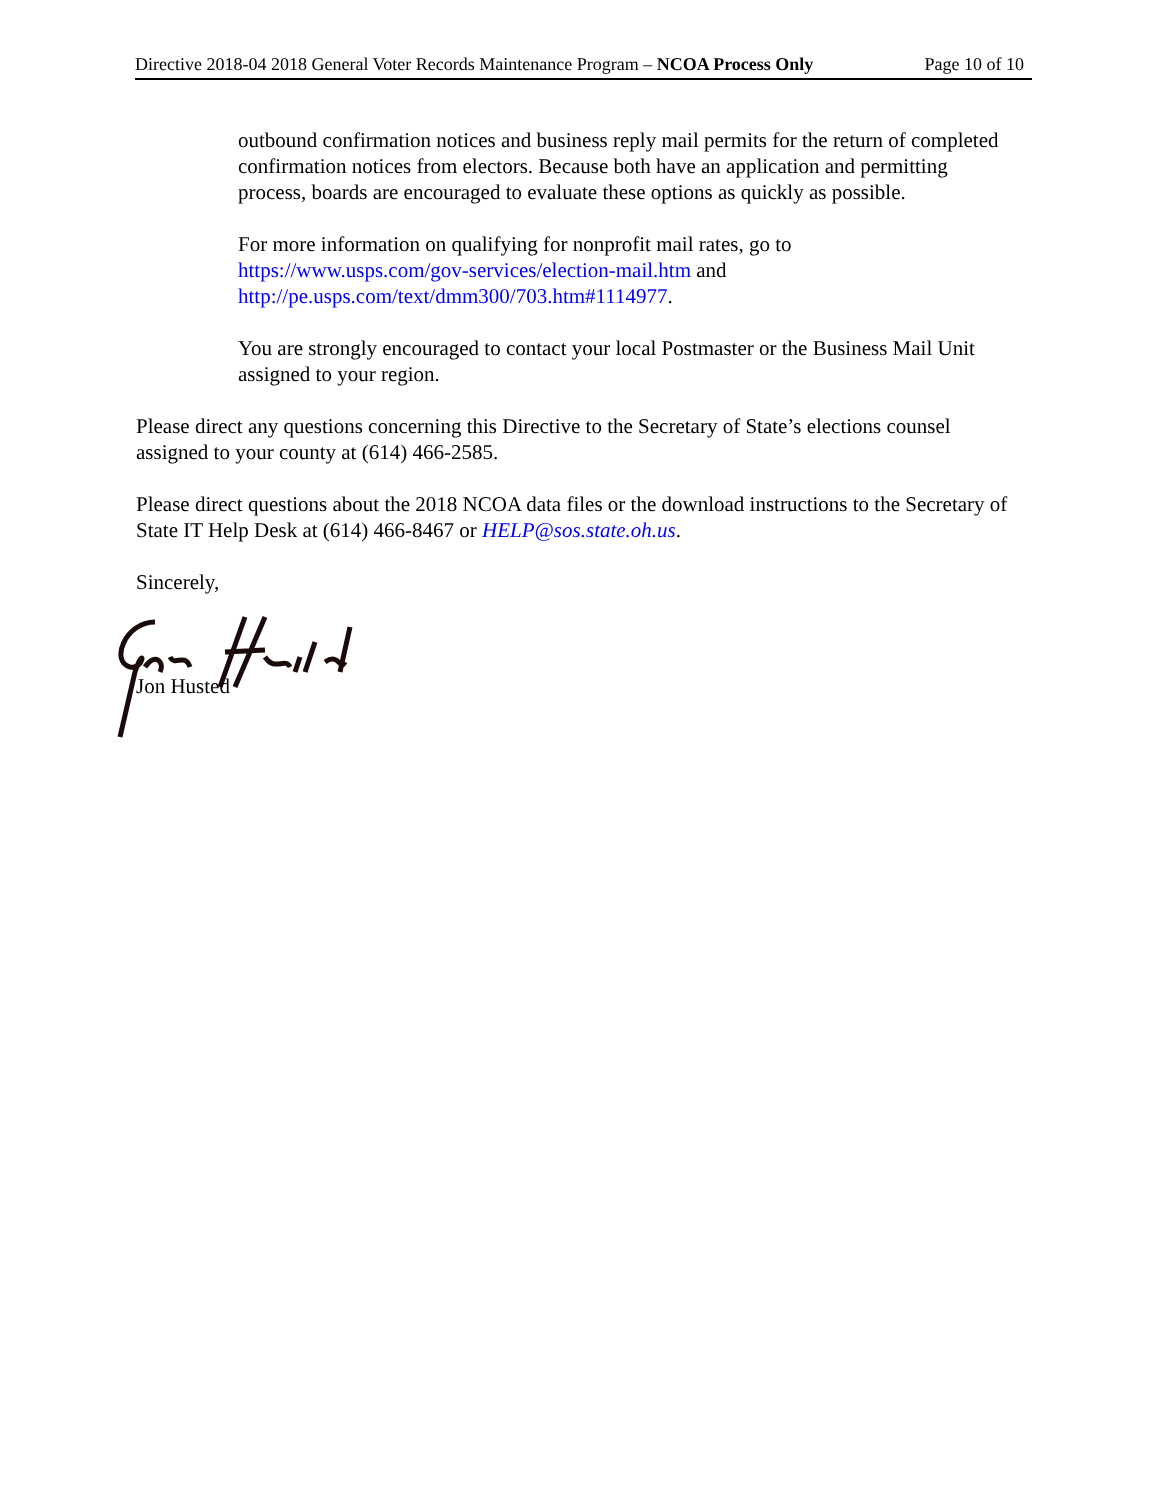Directive 2018-04 2018 General Voter Records Maintenance Program – NCOA Process Only Page 10 of 10
outbound confirmation notices and business reply mail permits for the return of completed confirmation notices from electors. Because both have an application and permitting process, boards are encouraged to evaluate these options as quickly as possible.
For more information on qualifying for nonprofit mail rates, go to https://www.usps.com/gov-services/election-mail.htm and http://pe.usps.com/text/dmm300/703.htm#1114977.
You are strongly encouraged to contact your local Postmaster or the Business Mail Unit assigned to your region.
Please direct any questions concerning this Directive to the Secretary of State’s elections counsel assigned to your county at (614) 466-2585.
Please direct questions about the 2018 NCOA data files or the download instructions to the Secretary of State IT Help Desk at (614) 466-8467 or HELP@sos.state.oh.us.
Sincerely,
Jon Husted